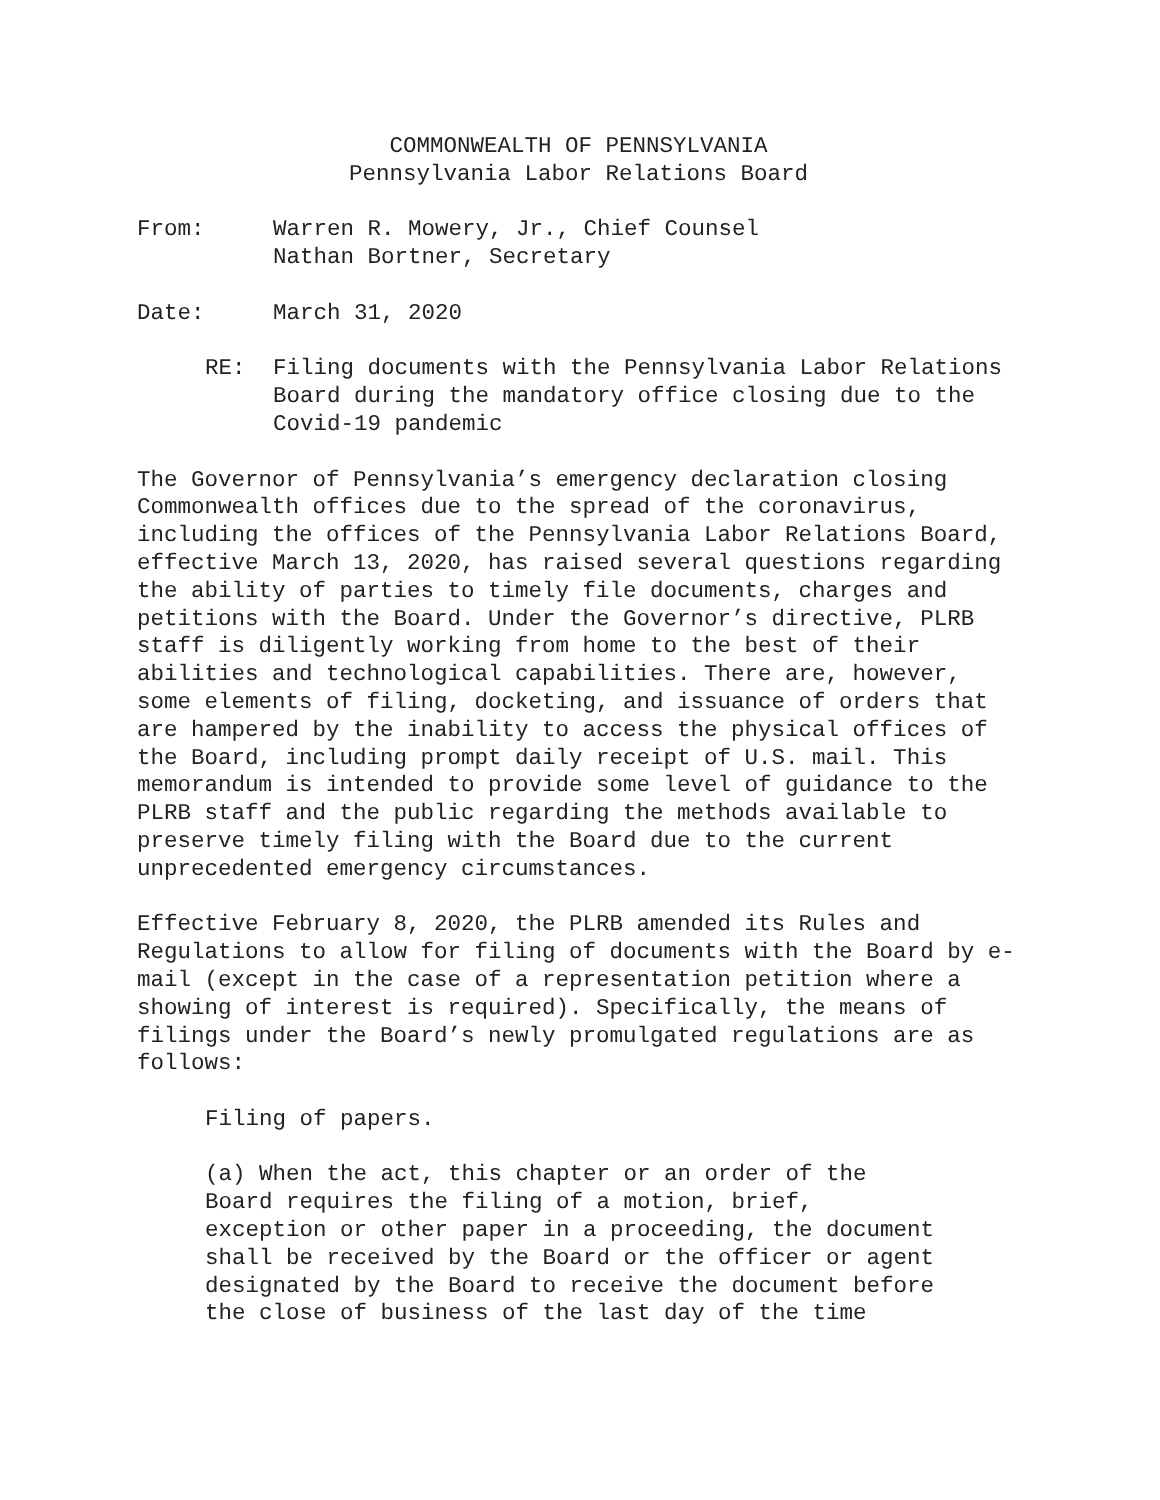COMMONWEALTH OF PENNSYLVANIA
Pennsylvania Labor Relations Board
From: Warren R. Mowery, Jr., Chief Counsel
Nathan Bortner, Secretary
Date: March 31, 2020
RE: Filing documents with the Pennsylvania Labor Relations Board during the mandatory office closing due to the Covid-19 pandemic
The Governor of Pennsylvania’s emergency declaration closing Commonwealth offices due to the spread of the coronavirus, including the offices of the Pennsylvania Labor Relations Board, effective March 13, 2020, has raised several questions regarding the ability of parties to timely file documents, charges and petitions with the Board. Under the Governor’s directive, PLRB staff is diligently working from home to the best of their abilities and technological capabilities. There are, however, some elements of filing, docketing, and issuance of orders that are hampered by the inability to access the physical offices of the Board, including prompt daily receipt of U.S. mail. This memorandum is intended to provide some level of guidance to the PLRB staff and the public regarding the methods available to preserve timely filing with the Board due to the current unprecedented emergency circumstances.
Effective February 8, 2020, the PLRB amended its Rules and Regulations to allow for filing of documents with the Board by e-mail (except in the case of a representation petition where a showing of interest is required). Specifically, the means of filings under the Board’s newly promulgated regulations are as follows:
Filing of papers.
(a) When the act, this chapter or an order of the Board requires the filing of a motion, brief, exception or other paper in a proceeding, the document shall be received by the Board or the officer or agent designated by the Board to receive the document before the close of business of the last day of the time